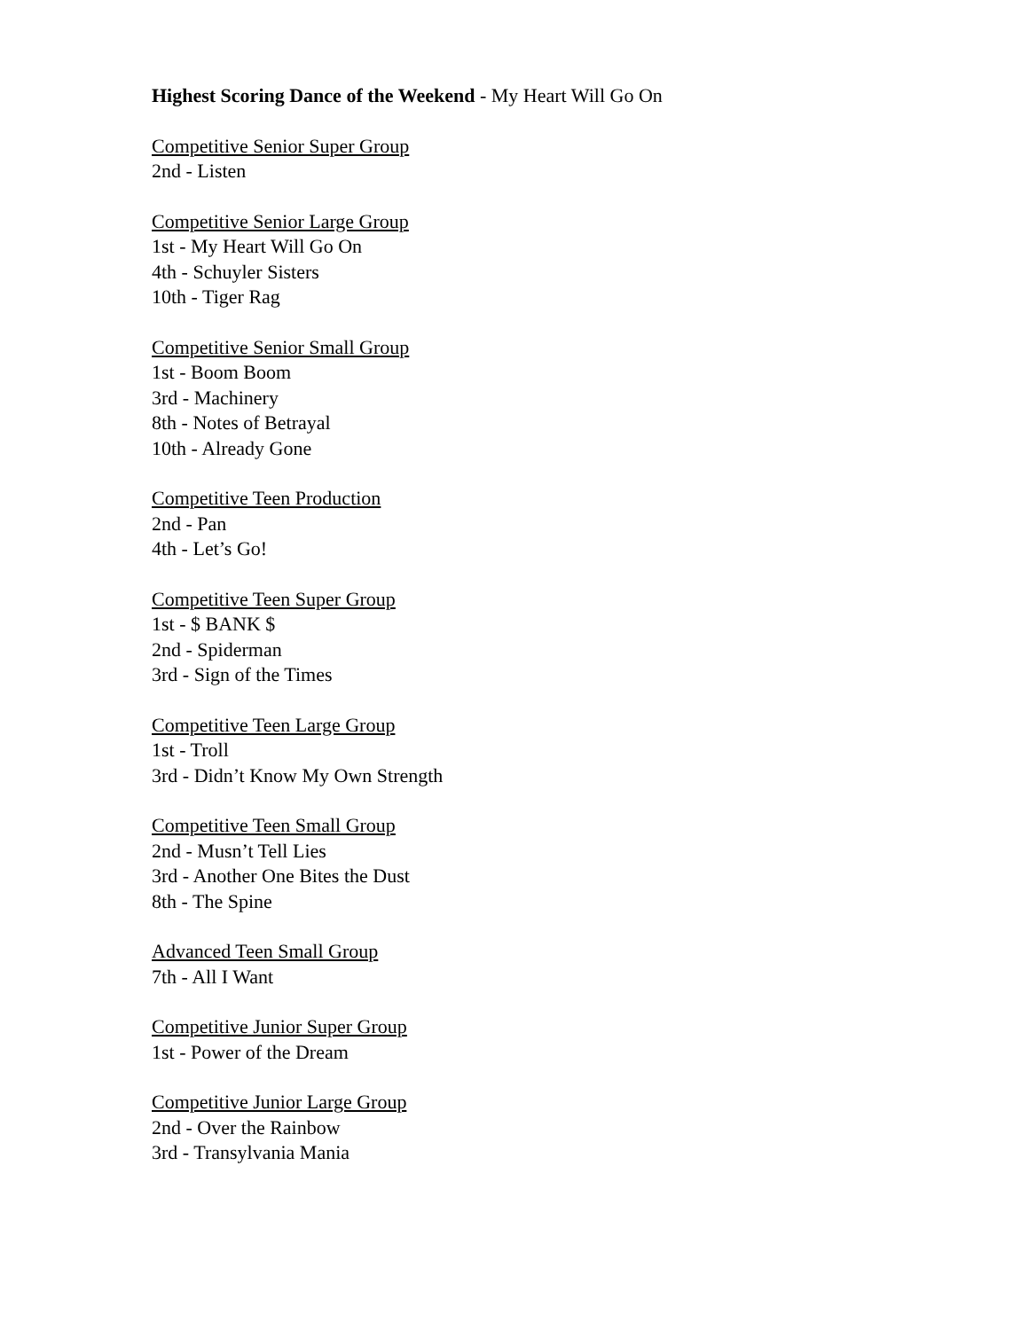Highest Scoring Dance of the Weekend - My Heart Will Go On
Competitive Senior Super Group
2nd - Listen
Competitive Senior Large Group
1st - My Heart Will Go On
4th - Schuyler Sisters
10th - Tiger Rag
Competitive Senior Small Group
1st - Boom Boom
3rd - Machinery
8th - Notes of Betrayal
10th - Already Gone
Competitive Teen Production
2nd - Pan
4th - Let’s Go!
Competitive Teen Super Group
1st - $ BANK $
2nd - Spiderman
3rd - Sign of the Times
Competitive Teen Large Group
1st - Troll
3rd - Didn’t Know My Own Strength
Competitive Teen Small Group
2nd - Musn’t Tell Lies
3rd - Another One Bites the Dust
8th - The Spine
Advanced Teen Small Group
7th - All I Want
Competitive Junior Super Group
1st - Power of the Dream
Competitive Junior Large Group
2nd - Over the Rainbow
3rd - Transylvania Mania